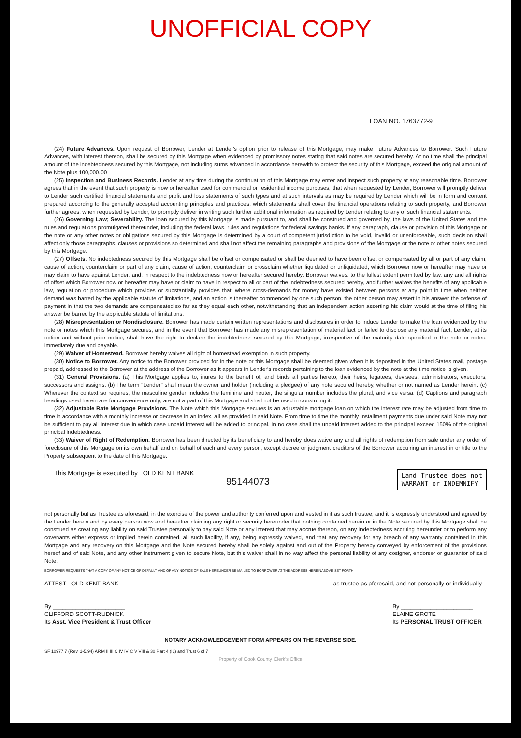UNOFFICIAL COPY
LOAN NO. 1763772-9
(24) Future Advances. Upon request of Borrower, Lender at Lender's option prior to release of this Mortgage, may make Future Advances to Borrower. Such Future Advances, with interest thereon, shall be secured by this Mortgage when evidenced by promissory notes stating that said notes are secured hereby. At no time shall the principal amount of the indebtedness secured by this Mortgage, not including sums advanced in accordance herewith to protect the security of this Mortgage, exceed the original amount of the Note plus 100,000.00
(25) Inspection and Business Records. Lender at any time during the continuation of this Mortgage may enter and inspect such property at any reasonable time. Borrower agrees that in the event that such property is now or hereafter used for commercial or residential income purposes, that when requested by Lender, Borrower will promptly deliver to Lender such certified financial statements and profit and loss statements of such types and at such intervals as may be required by Lender which will be in form and content prepared according to the generally accepted accounting principles and practices, which statements shall cover the financial operations relating to such property, and Borrower further agrees, when requested by Lender, to promptly deliver in writing such further additional information as required by Lender relating to any of such financial statements.
(26) Governing Law; Severability. The loan secured by this Mortgage is made pursuant to, and shall be construed and governed by, the laws of the United States and the rules and regulations promulgated thereunder, including the federal laws, rules and regulations for federal savings banks. If any paragraph, clause or provision of this Mortgage or the note or any other notes or obligations secured by this Mortgage is determined by a court of competent jurisdiction to be void, invalid or unenforceable, such decision shall affect only those paragraphs, clauses or provisions so determined and shall not affect the remaining paragraphs and provisions of the Mortgage or the note or other notes secured by this Mortgage.
(27) Offsets. No indebtedness secured by this Mortgage shall be offset or compensated or shall be deemed to have been offset or compensated by all or part of any claim, cause of action, counterclaim or part of any claim, cause of action, counterclaim or crossclaim whether liquidated or unliquidated, which Borrower now or hereafter may have or may claim to have against Lender, and, in respect to the indebtedness now or hereafter secured hereby, Borrower waives, to the fullest extent permitted by law, any and all rights of offset which Borrower now or hereafter may have or claim to have in respect to all or part of the indebtedness secured hereby, and further waives the benefits of any applicable law, regulation or procedure which provides or substantially provides that, where cross-demands for money have existed between persons at any point in time when neither demand was barred by the applicable statute of limitations, and an action is thereafter commenced by one such person, the other person may assert in his answer the defense of payment in that the two demands are compensated so far as they equal each other, notwithstanding that an independent action asserting his claim would at the time of filing his answer be barred by the applicable statute of limitations.
(28) Misrepresentation or Nondisclosure. Borrower has made certain written representations and disclosures in order to induce Lender to make the loan evidenced by the note or notes which this Mortgage secures, and in the event that Borrower has made any misrepresentation of material fact or failed to disclose any material fact, Lender, at its option and without prior notice, shall have the right to declare the indebtedness secured by this Mortgage, irrespective of the maturity date specified in the note or notes, immediately due and payable.
(29) Waiver of Homestead. Borrower hereby waives all right of homestead exemption in such property.
(30) Notice to Borrower. Any notice to the Borrower provided for in the note or this Mortgage shall be deemed given when it is deposited in the United States mail, postage prepaid, addressed to the Borrower at the address of the Borrower as it appears in Lender's records pertaining to the loan evidenced by the note at the time notice is given.
(31) General Provisions. (a) This Mortgage applies to, inures to the benefit of, and binds all parties hereto, their heirs, legatees, devisees, administrators, executors, successors and assigns. (b) The term "Lender" shall mean the owner and holder (including a pledgee) of any note secured hereby, whether or not named as Lender herein. (c) Wherever the context so requires, the masculine gender includes the feminine and neuter, the singular number includes the plural, and vice versa. (d) Captions and paragraph headings used herein are for convenience only, are not a part of this Mortgage and shall not be used in construing it.
(32) Adjustable Rate Mortgage Provisions. The Note which this Mortgage secures is an adjustable mortgage loan on which the interest rate may be adjusted from time to time in accordance with a monthly increase or decrease in an index, all as provided in said Note. From time to time the monthly installment payments due under said Note may not be sufficient to pay all interest due in which case unpaid interest will be added to principal. In no case shall the unpaid interest added to the principal exceed 150% of the original principal indebtedness.
(33) Waiver of Right of Redemption. Borrower has been directed by its beneficiary to and hereby does waive any and all rights of redemption from sale under any order of foreclosure of this Mortgage on its own behalf and on behalf of each and every person, except decree or judgment creditors of the Borrower acquiring an interest in or title to the Property subsequent to the date of this Mortgage.
This Mortgage is executed by OLD KENT BANK
95144073 Land Trustee does not
WARRANT or INDEMNIFY
not personally but as Trustee as aforesaid, in the exercise of the power and authority conferred upon and vested in it as such trustee, and it is expressly understood and agreed by the Lender herein and by every person now and hereafter claiming any right or security hereunder that nothing contained herein or in the Note secured by this Mortgage shall be construed as creating any liability on said Trustee personally to pay said Note or any interest that may accrue thereon, on any indebtedness accruing hereunder or to perform any covenants either express or implied herein contained, all such liability, if any, being expressly waived, and that any recovery for any breach of any warranty contained in this Mortgage and any recovery on this Mortgage and the Note secured hereby shall be solely against and out of the Property hereby conveyed by enforcement of the provisions hereof and of said Note, and any other instrument given to secure Note, but this waiver shall in no way affect the personal liability of any cosigner, endorser or guarantor of said Note.
BORROWER REQUESTS THAT A COPY OF ANY NOTICE OF DEFAULT AND OF ANY NOTICE OF SALE HEREUNDER BE MAILED TO BORROWER AT THE ADDRESS HEREINABOVE SET FORTH
ATTEST OLD KENT BANK as trustee as aforesaid, and not personally or individually
By ______________________
CLIFFORD SCOTT-RUDNICK
Its Asst. Vice President & Trust Officer By ______________________
ELAINE GROTE
Its PERSONAL TRUST OFFICER
NOTARY ACKNOWLEDGEMENT FORM APPEARS ON THE REVERSE SIDE.
SF 10977 7 (Rev. 1-5/94) ARM II III C IV IV C V VIII & 30 Part 4 (IL) and Trust 6 of 7
Property of Cook County Clerk's Office